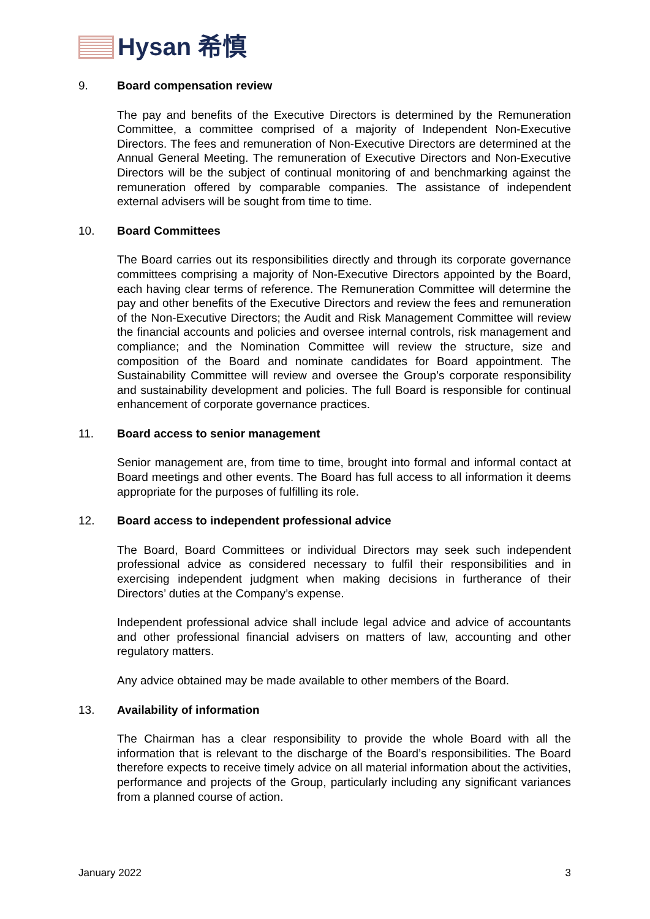Hysan 希慎
9. Board compensation review
The pay and benefits of the Executive Directors is determined by the Remuneration Committee, a committee comprised of a majority of Independent Non-Executive Directors. The fees and remuneration of Non-Executive Directors are determined at the Annual General Meeting. The remuneration of Executive Directors and Non-Executive Directors will be the subject of continual monitoring of and benchmarking against the remuneration offered by comparable companies. The assistance of independent external advisers will be sought from time to time.
10. Board Committees
The Board carries out its responsibilities directly and through its corporate governance committees comprising a majority of Non-Executive Directors appointed by the Board, each having clear terms of reference. The Remuneration Committee will determine the pay and other benefits of the Executive Directors and review the fees and remuneration of the Non-Executive Directors; the Audit and Risk Management Committee will review the financial accounts and policies and oversee internal controls, risk management and compliance; and the Nomination Committee will review the structure, size and composition of the Board and nominate candidates for Board appointment. The Sustainability Committee will review and oversee the Group’s corporate responsibility and sustainability development and policies. The full Board is responsible for continual enhancement of corporate governance practices.
11. Board access to senior management
Senior management are, from time to time, brought into formal and informal contact at Board meetings and other events. The Board has full access to all information it deems appropriate for the purposes of fulfilling its role.
12. Board access to independent professional advice
The Board, Board Committees or individual Directors may seek such independent professional advice as considered necessary to fulfil their responsibilities and in exercising independent judgment when making decisions in furtherance of their Directors’ duties at the Company’s expense.
Independent professional advice shall include legal advice and advice of accountants and other professional financial advisers on matters of law, accounting and other regulatory matters.
Any advice obtained may be made available to other members of the Board.
13. Availability of information
The Chairman has a clear responsibility to provide the whole Board with all the information that is relevant to the discharge of the Board’s responsibilities. The Board therefore expects to receive timely advice on all material information about the activities, performance and projects of the Group, particularly including any significant variances from a planned course of action.
January 2022 3